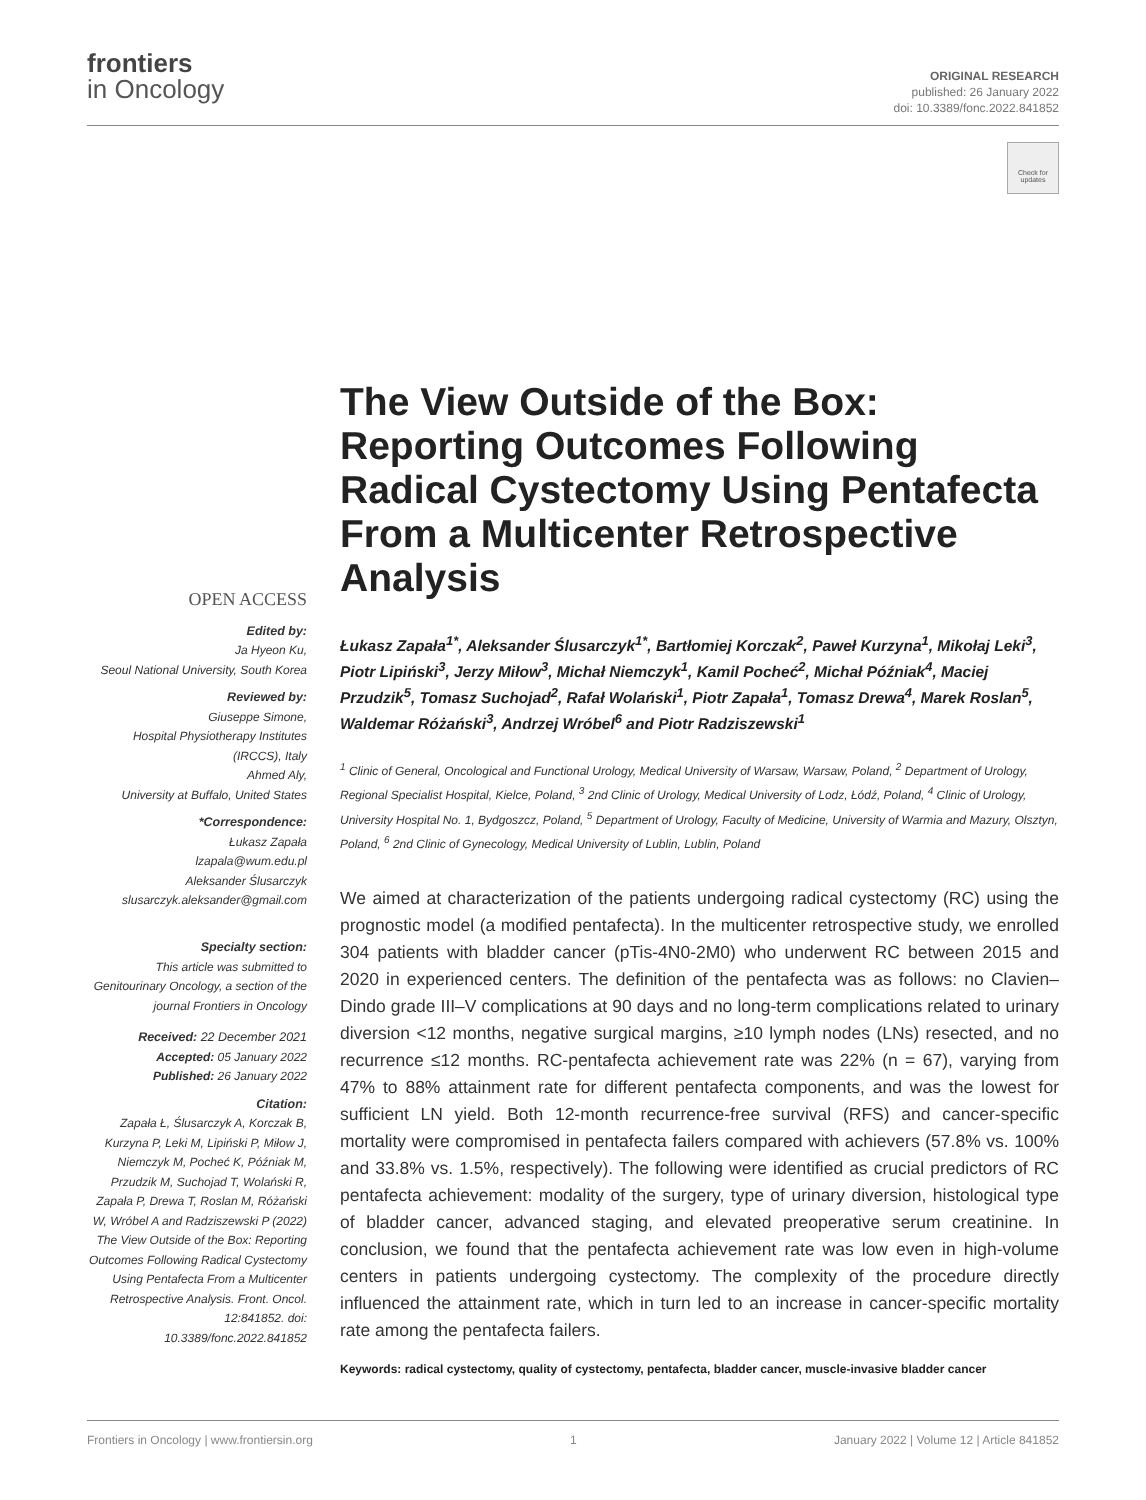frontiers
in Oncology
ORIGINAL RESEARCH
published: 26 January 2022
doi: 10.3389/fonc.2022.841852
Check for updates
The View Outside of the Box: Reporting Outcomes Following Radical Cystectomy Using Pentafecta From a Multicenter Retrospective Analysis
Łukasz Zapała<sup>1*</sup>, Aleksander Ślusarczyk<sup>1*</sup>, Bartłomiej Korczak<sup>2</sup>, Paweł Kurzyna<sup>1</sup>, Mikołaj Leki<sup>3</sup>, Piotr Lipiński<sup>3</sup>, Jerzy Miłow<sup>3</sup>, Michał Niemczyk<sup>1</sup>, Kamil Pocheć<sup>2</sup>, Michał Późniak<sup>4</sup>, Maciej Przudzik<sup>5</sup>, Tomasz Suchojad<sup>2</sup>, Rafał Wolański<sup>1</sup>, Piotr Zapała<sup>1</sup>, Tomasz Drewa<sup>4</sup>, Marek Roslan<sup>5</sup>, Waldemar Różański<sup>3</sup>, Andrzej Wróbel<sup>6</sup> and Piotr Radziszewski<sup>1</sup>
<sup>1</sup> Clinic of General, Oncological and Functional Urology, Medical University of Warsaw, Warsaw, Poland, <sup>2</sup> Department of Urology, Regional Specialist Hospital, Kielce, Poland, <sup>3</sup> 2nd Clinic of Urology, Medical University of Lodz, Łódź, Poland, <sup>4</sup> Clinic of Urology, University Hospital No. 1, Bydgoszcz, Poland, <sup>5</sup> Department of Urology, Faculty of Medicine, University of Warmia and Mazury, Olsztyn, Poland, <sup>6</sup> 2nd Clinic of Gynecology, Medical University of Lublin, Lublin, Poland
We aimed at characterization of the patients undergoing radical cystectomy (RC) using the prognostic model (a modified pentafecta). In the multicenter retrospective study, we enrolled 304 patients with bladder cancer (pTis-4N0-2M0) who underwent RC between 2015 and 2020 in experienced centers. The definition of the pentafecta was as follows: no Clavien–Dindo grade III–V complications at 90 days and no long-term complications related to urinary diversion <12 months, negative surgical margins, ≥10 lymph nodes (LNs) resected, and no recurrence ≤12 months. RC-pentafecta achievement rate was 22% (n = 67), varying from 47% to 88% attainment rate for different pentafecta components, and was the lowest for sufficient LN yield. Both 12-month recurrence-free survival (RFS) and cancer-specific mortality were compromised in pentafecta failers compared with achievers (57.8% vs. 100% and 33.8% vs. 1.5%, respectively). The following were identified as crucial predictors of RC pentafecta achievement: modality of the surgery, type of urinary diversion, histological type of bladder cancer, advanced staging, and elevated preoperative serum creatinine. In conclusion, we found that the pentafecta achievement rate was low even in high-volume centers in patients undergoing cystectomy. The complexity of the procedure directly influenced the attainment rate, which in turn led to an increase in cancer-specific mortality rate among the pentafecta failers.
Keywords: radical cystectomy, quality of cystectomy, pentafecta, bladder cancer, muscle-invasive bladder cancer
OPEN ACCESS
Edited by:
Ja Hyeon Ku,
Seoul National University, South Korea
Reviewed by:
Giuseppe Simone,
Hospital Physiotherapy Institutes (IRCCS), Italy
Ahmed Aly,
University at Buffalo, United States
*Correspondence:
Łukasz Zapała
lzapala@wum.edu.pl
Aleksander Ślusarczyk
slusarczyk.aleksander@gmail.com
Specialty section:
This article was submitted to Genitourinary Oncology, a section of the journal Frontiers in Oncology
Received: 22 December 2021
Accepted: 05 January 2022
Published: 26 January 2022
Citation:
Zapała Ł, Ślusarczyk A, Korczak B, Kurzyna P, Leki M, Lipiński P, Miłow J, Niemczyk M, Pocheć K, Późniak M, Przudzik M, Suchojad T, Wolański R, Zapała P, Drewa T, Roslan M, Różański W, Wróbel A and Radziszewski P (2022) The View Outside of the Box: Reporting Outcomes Following Radical Cystectomy Using Pentafecta From a Multicenter Retrospective Analysis. Front. Oncol. 12:841852. doi: 10.3389/fonc.2022.841852
Frontiers in Oncology | www.frontiersin.org 1 January 2022 | Volume 12 | Article 841852